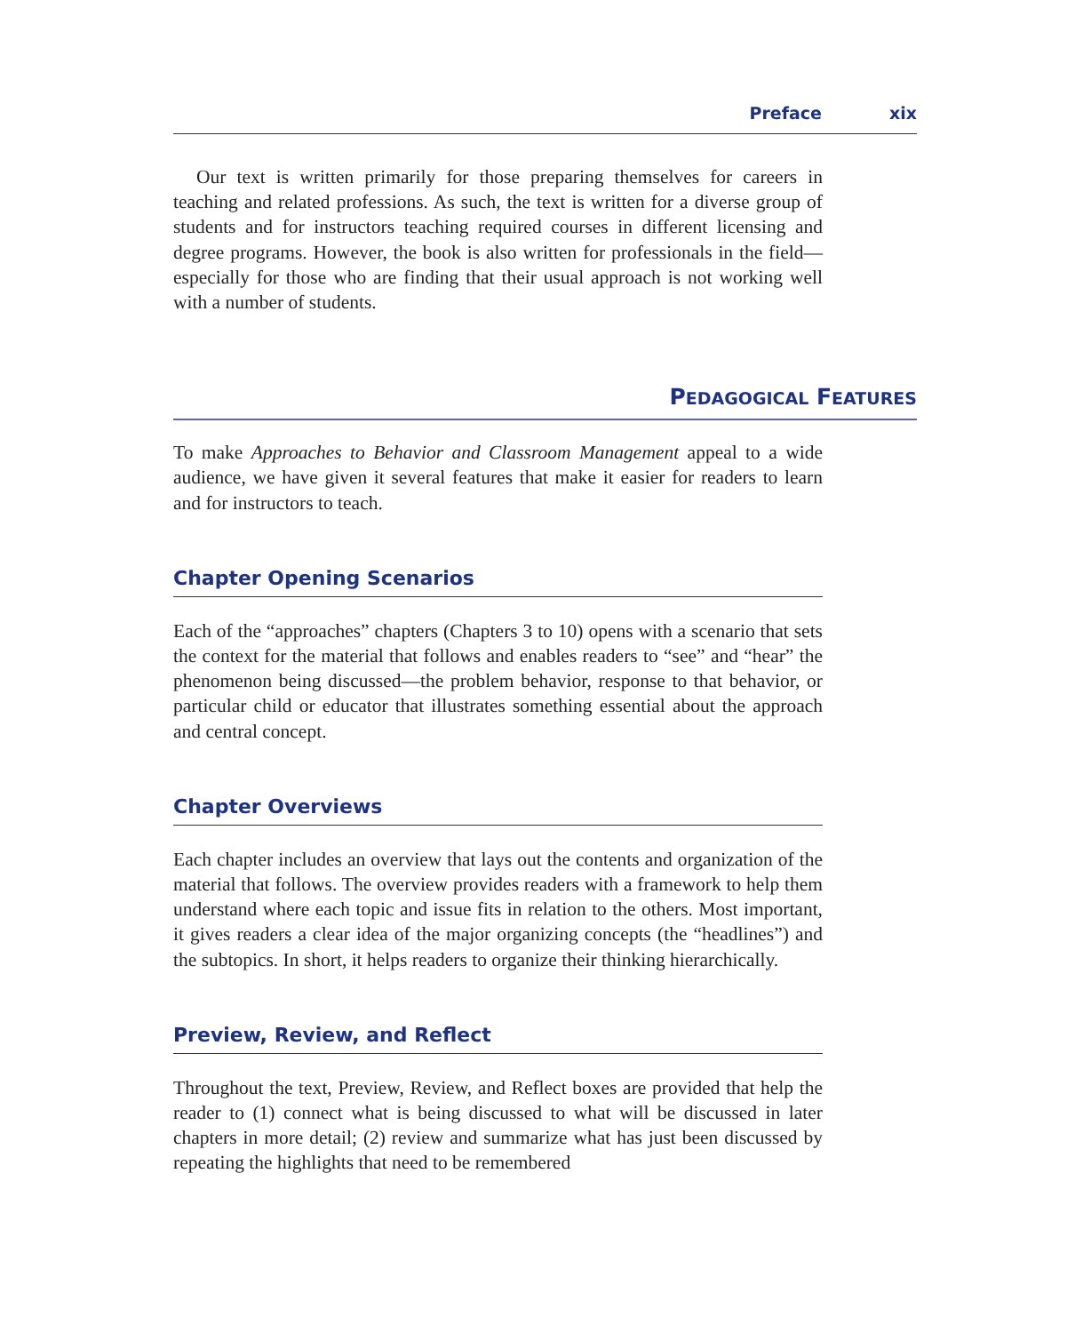Preface xix
Our text is written primarily for those preparing themselves for careers in teaching and related professions. As such, the text is written for a diverse group of students and for instructors teaching required courses in different licensing and degree programs. However, the book is also written for professionals in the field—especially for those who are finding that their usual approach is not working well with a number of students.
PEDAGOGICAL FEATURES
To make Approaches to Behavior and Classroom Management appeal to a wide audience, we have given it several features that make it easier for readers to learn and for instructors to teach.
Chapter Opening Scenarios
Each of the “approaches” chapters (Chapters 3 to 10) opens with a scenario that sets the context for the material that follows and enables readers to “see” and “hear” the phenomenon being discussed—the problem behavior, response to that behavior, or particular child or educator that illustrates something essential about the approach and central concept.
Chapter Overviews
Each chapter includes an overview that lays out the contents and organization of the material that follows. The overview provides readers with a framework to help them understand where each topic and issue fits in relation to the others. Most important, it gives readers a clear idea of the major organizing concepts (the “headlines”) and the subtopics. In short, it helps readers to organize their thinking hierarchically.
Preview, Review, and Reflect
Throughout the text, Preview, Review, and Reflect boxes are provided that help the reader to (1) connect what is being discussed to what will be discussed in later chapters in more detail; (2) review and summarize what has just been discussed by repeating the highlights that need to be remembered